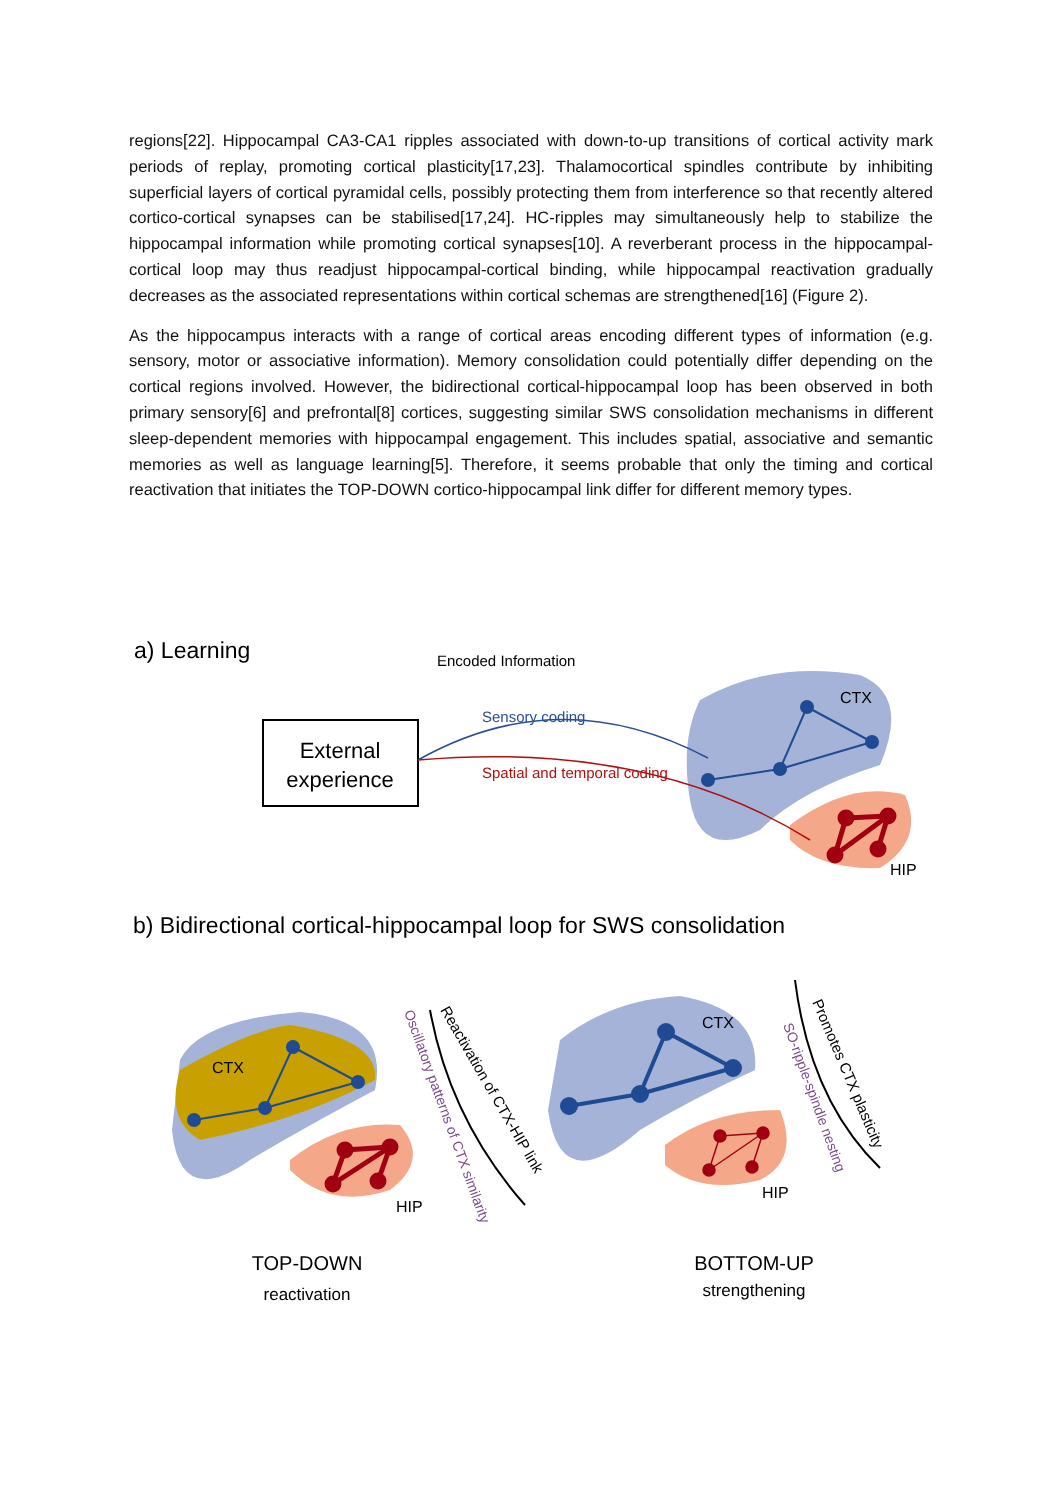regions[22]. Hippocampal CA3-CA1 ripples associated with down-to-up transitions of cortical activity mark periods of replay, promoting cortical plasticity[17,23]. Thalamocortical spindles contribute by inhibiting superficial layers of cortical pyramidal cells, possibly protecting them from interference so that recently altered cortico-cortical synapses can be stabilised[17,24]. HC-ripples may simultaneously help to stabilize the hippocampal information while promoting cortical synapses[10]. A reverberant process in the hippocampal-cortical loop may thus readjust hippocampal-cortical binding, while hippocampal reactivation gradually decreases as the associated representations within cortical schemas are strengthened[16] (Figure 2).
As the hippocampus interacts with a range of cortical areas encoding different types of information (e.g. sensory, motor or associative information). Memory consolidation could potentially differ depending on the cortical regions involved. However, the bidirectional cortical-hippocampal loop has been observed in both primary sensory[6] and prefrontal[8] cortices, suggesting similar SWS consolidation mechanisms in different sleep-dependent memories with hippocampal engagement. This includes spatial, associative and semantic memories as well as language learning[5]. Therefore, it seems probable that only the timing and cortical reactivation that initiates the TOP-DOWN cortico-hippocampal link differ for different memory types.
a) Learning
Encoded Information
External
experience
Sensory coding
Spatial and temporal coding
CTX
HIP
b) Bidirectional cortical-hippocampal loop for SWS consolidation
CTX
HIP
Reactivation of CTX-HIP link
Oscillatory patterns of CTX similarity
CTX
HIP
Promotes CTX plasticity
SO-ripple-spindle nesting
TOP-DOWN
reactivation
BOTTOM-UP
strengthening